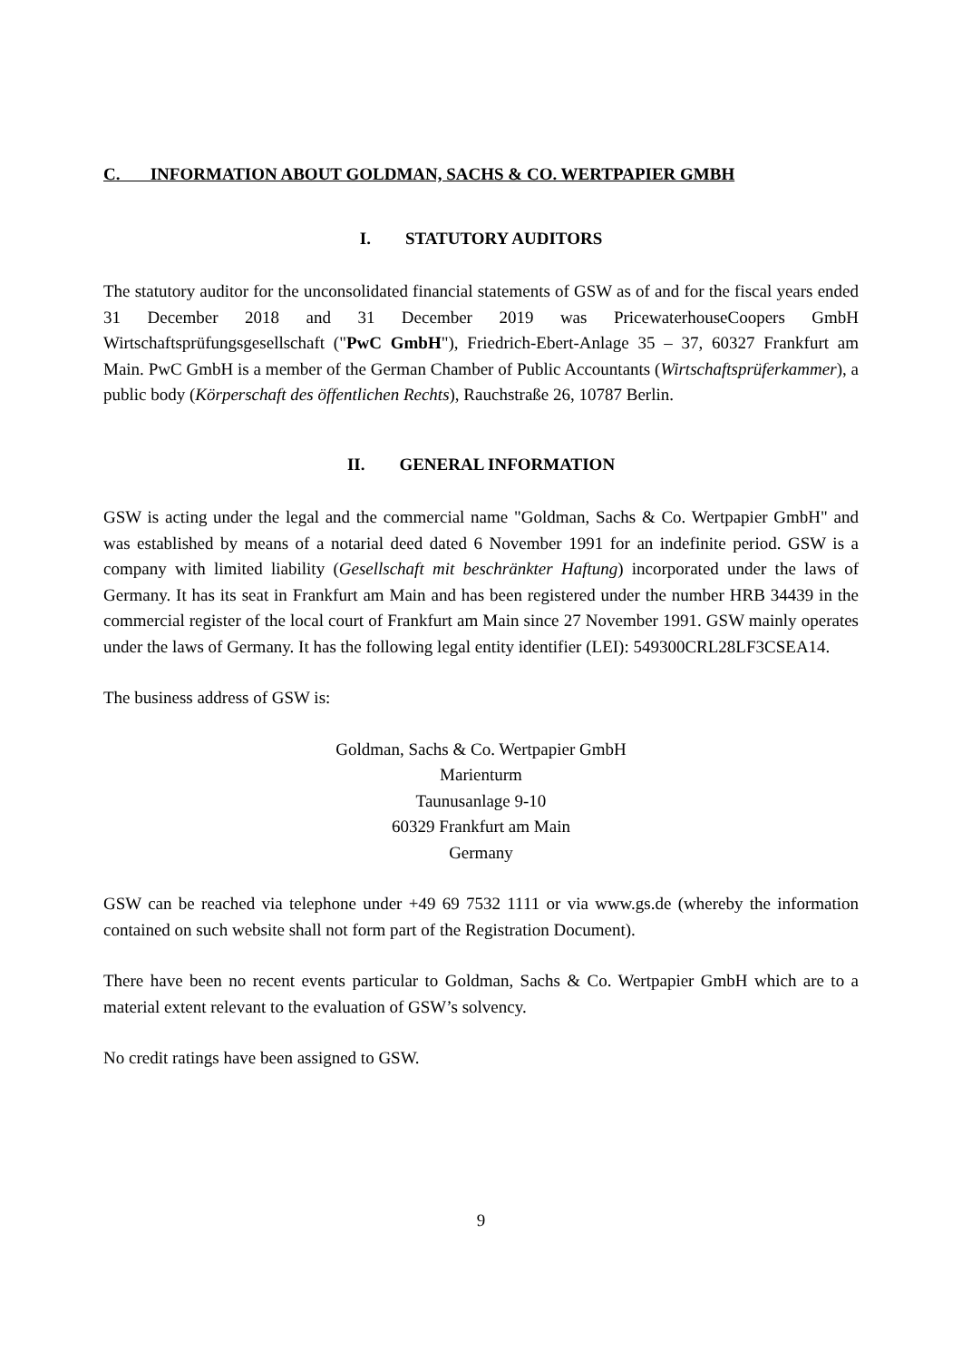C. INFORMATION ABOUT GOLDMAN, SACHS & CO. WERTPAPIER GMBH
I. STATUTORY AUDITORS
The statutory auditor for the unconsolidated financial statements of GSW as of and for the fiscal years ended 31 December 2018 and 31 December 2019 was PricewaterhouseCoopers GmbH Wirtschaftsprüfungsgesellschaft ("PwC GmbH"), Friedrich-Ebert-Anlage 35 – 37, 60327 Frankfurt am Main. PwC GmbH is a member of the German Chamber of Public Accountants (Wirtschaftsprüferkammer), a public body (Körperschaft des öffentlichen Rechts), Rauchstraße 26, 10787 Berlin.
II. GENERAL INFORMATION
GSW is acting under the legal and the commercial name "Goldman, Sachs & Co. Wertpapier GmbH" and was established by means of a notarial deed dated 6 November 1991 for an indefinite period. GSW is a company with limited liability (Gesellschaft mit beschränkter Haftung) incorporated under the laws of Germany. It has its seat in Frankfurt am Main and has been registered under the number HRB 34439 in the commercial register of the local court of Frankfurt am Main since 27 November 1991. GSW mainly operates under the laws of Germany. It has the following legal entity identifier (LEI): 549300CRL28LF3CSEA14.
The business address of GSW is:
Goldman, Sachs & Co. Wertpapier GmbH
Marienturm
Taunusanlage 9-10
60329 Frankfurt am Main
Germany
GSW can be reached via telephone under +49 69 7532 1111 or via www.gs.de (whereby the information contained on such website shall not form part of the Registration Document).
There have been no recent events particular to Goldman, Sachs & Co. Wertpapier GmbH which are to a material extent relevant to the evaluation of GSW’s solvency.
No credit ratings have been assigned to GSW.
9